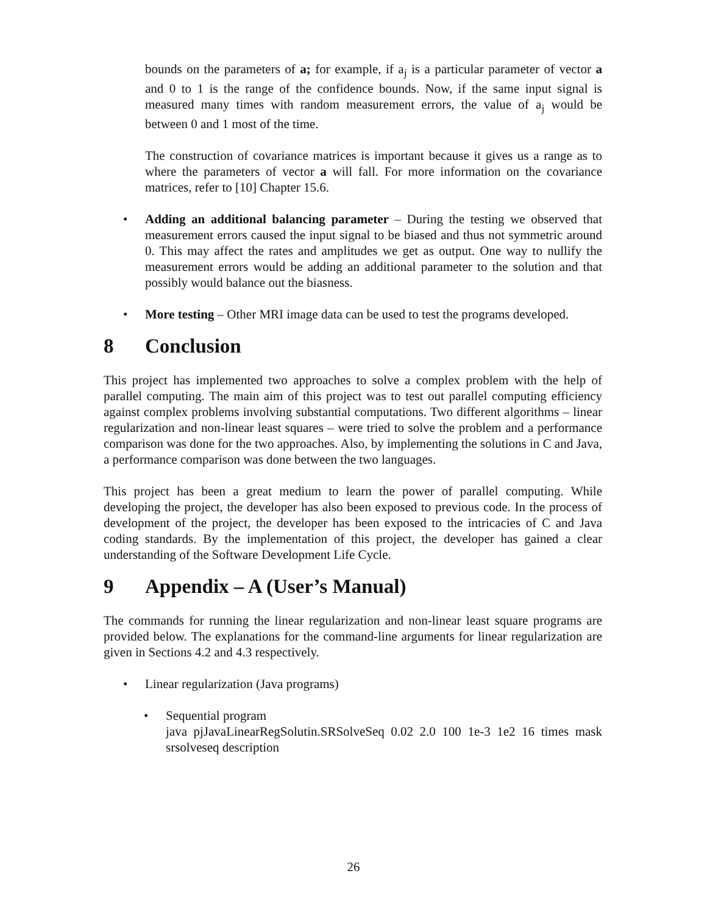bounds on the parameters of a; for example, if a<sub>j</sub> is a particular parameter of vector a and 0 to 1 is the range of the confidence bounds. Now, if the same input signal is measured many times with random measurement errors, the value of a<sub>j</sub> would be between 0 and 1 most of the time.
The construction of covariance matrices is important because it gives us a range as to where the parameters of vector a will fall. For more information on the covariance matrices, refer to [10] Chapter 15.6.
• Adding an additional balancing parameter – During the testing we observed that measurement errors caused the input signal to be biased and thus not symmetric around 0. This may affect the rates and amplitudes we get as output. One way to nullify the measurement errors would be adding an additional parameter to the solution and that possibly would balance out the biasness.
• More testing – Other MRI image data can be used to test the programs developed.
8 Conclusion
This project has implemented two approaches to solve a complex problem with the help of parallel computing. The main aim of this project was to test out parallel computing efficiency against complex problems involving substantial computations. Two different algorithms – linear regularization and non-linear least squares – were tried to solve the problem and a performance comparison was done for the two approaches. Also, by implementing the solutions in C and Java, a performance comparison was done between the two languages.
This project has been a great medium to learn the power of parallel computing. While developing the project, the developer has also been exposed to previous code. In the process of development of the project, the developer has been exposed to the intricacies of C and Java coding standards. By the implementation of this project, the developer has gained a clear understanding of the Software Development Life Cycle.
9 Appendix – A (User’s Manual)
The commands for running the linear regularization and non-linear least square programs are provided below. The explanations for the command-line arguments for linear regularization are given in Sections 4.2 and 4.3 respectively.
• Linear regularization (Java programs)
• Sequential program
java pjJavaLinearRegSolutin.SRSolveSeq 0.02 2.0 100 1e-3 1e2 16 times mask srsolveseq description
26